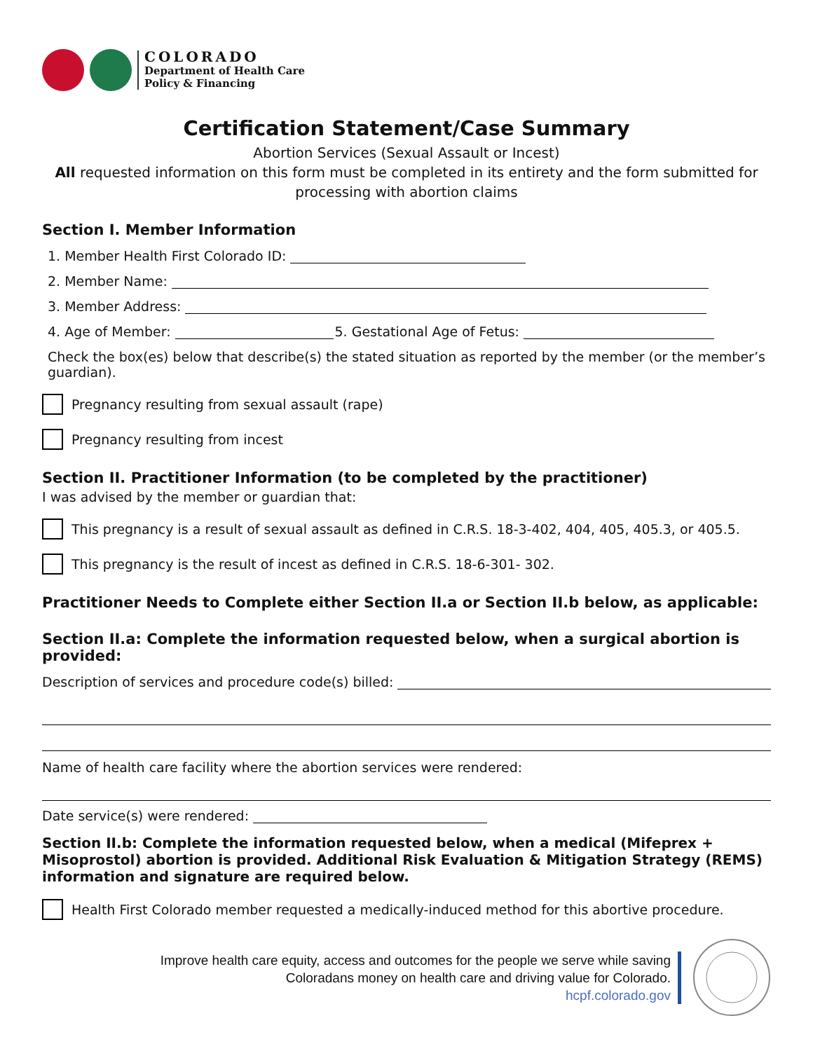COLORADO
Department of Health Care
Policy & Financing
Certification Statement/Case Summary
Abortion Services (Sexual Assault or Incest)
All requested information on this form must be completed in its entirety and the form submitted for processing with abortion claims
Section I. Member Information
1. Member Health First Colorado ID:
2. Member Name:
3. Member Address:
4. Age of Member: 5. Gestational Age of Fetus:
Check the box(es) below that describe(s) the stated situation as reported by the member (or the member’s guardian).
Pregnancy resulting from sexual assault (rape)
Pregnancy resulting from incest
Section II. Practitioner Information (to be completed by the practitioner)
I was advised by the member or guardian that:
This pregnancy is a result of sexual assault as defined in C.R.S. 18-3-402, 404, 405, 405.3, or 405.5.
This pregnancy is the result of incest as defined in C.R.S. 18-6-301- 302.
Practitioner Needs to Complete either Section II.a or Section II.b below, as applicable:
Section II.a: Complete the information requested below, when a surgical abortion is provided:
Description of services and procedure code(s) billed:
Name of health care facility where the abortion services were rendered:
Date service(s) were rendered:
Section II.b: Complete the information requested below, when a medical (Mifeprex + Misoprostol) abortion is provided. Additional Risk Evaluation & Mitigation Strategy (REMS) information and signature are required below.
Health First Colorado member requested a medically-induced method for this abortive procedure.
Improve health care equity, access and outcomes for the people we serve while saving
Coloradans money on health care and driving value for Colorado.
hcpf.colorado.gov